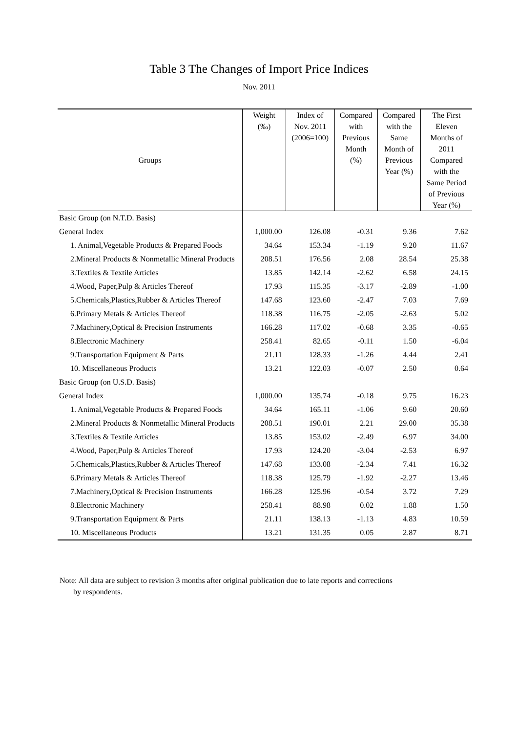Table 3 The Changes of Import Price Indices
Nov. 2011
| Groups | Weight (‰) | Index of Nov. 2011 (2006=100) | Compared with Previous Month (%) | Compared with the Same Month of Previous Year (%) | The First Eleven Months of 2011 Compared with the Same Period of Previous Year (%) |
| --- | --- | --- | --- | --- | --- |
| Basic Group (on N.T.D. Basis) | | | | | |
| General Index | 1,000.00 | 126.08 | -0.31 | 9.36 | 7.62 |
| 1. Animal,Vegetable Products & Prepared Foods | 34.64 | 153.34 | -1.19 | 9.20 | 11.67 |
| 2.Mineral Products & Nonmetallic Mineral Products | 208.51 | 176.56 | 2.08 | 28.54 | 25.38 |
| 3.Textiles & Textile Articles | 13.85 | 142.14 | -2.62 | 6.58 | 24.15 |
| 4.Wood, Paper,Pulp & Articles Thereof | 17.93 | 115.35 | -3.17 | -2.89 | -1.00 |
| 5.Chemicals,Plastics,Rubber & Articles Thereof | 147.68 | 123.60 | -2.47 | 7.03 | 7.69 |
| 6.Primary Metals & Articles Thereof | 118.38 | 116.75 | -2.05 | -2.63 | 5.02 |
| 7.Machinery,Optical & Precision Instruments | 166.28 | 117.02 | -0.68 | 3.35 | -0.65 |
| 8.Electronic Machinery | 258.41 | 82.65 | -0.11 | 1.50 | -6.04 |
| 9.Transportation Equipment & Parts | 21.11 | 128.33 | -1.26 | 4.44 | 2.41 |
| 10. Miscellaneous Products | 13.21 | 122.03 | -0.07 | 2.50 | 0.64 |
| Basic Group (on U.S.D. Basis) | | | | | |
| General Index | 1,000.00 | 135.74 | -0.18 | 9.75 | 16.23 |
| 1. Animal,Vegetable Products & Prepared Foods | 34.64 | 165.11 | -1.06 | 9.60 | 20.60 |
| 2.Mineral Products & Nonmetallic Mineral Products | 208.51 | 190.01 | 2.21 | 29.00 | 35.38 |
| 3.Textiles & Textile Articles | 13.85 | 153.02 | -2.49 | 6.97 | 34.00 |
| 4.Wood, Paper,Pulp & Articles Thereof | 17.93 | 124.20 | -3.04 | -2.53 | 6.97 |
| 5.Chemicals,Plastics,Rubber & Articles Thereof | 147.68 | 133.08 | -2.34 | 7.41 | 16.32 |
| 6.Primary Metals & Articles Thereof | 118.38 | 125.79 | -1.92 | -2.27 | 13.46 |
| 7.Machinery,Optical & Precision Instruments | 166.28 | 125.96 | -0.54 | 3.72 | 7.29 |
| 8.Electronic Machinery | 258.41 | 88.98 | 0.02 | 1.88 | 1.50 |
| 9.Transportation Equipment & Parts | 21.11 | 138.13 | -1.13 | 4.83 | 10.59 |
| 10. Miscellaneous Products | 13.21 | 131.35 | 0.05 | 2.87 | 8.71 |
Note: All data are subject to revision 3 months after original publication due to late reports and corrections
by respondents.